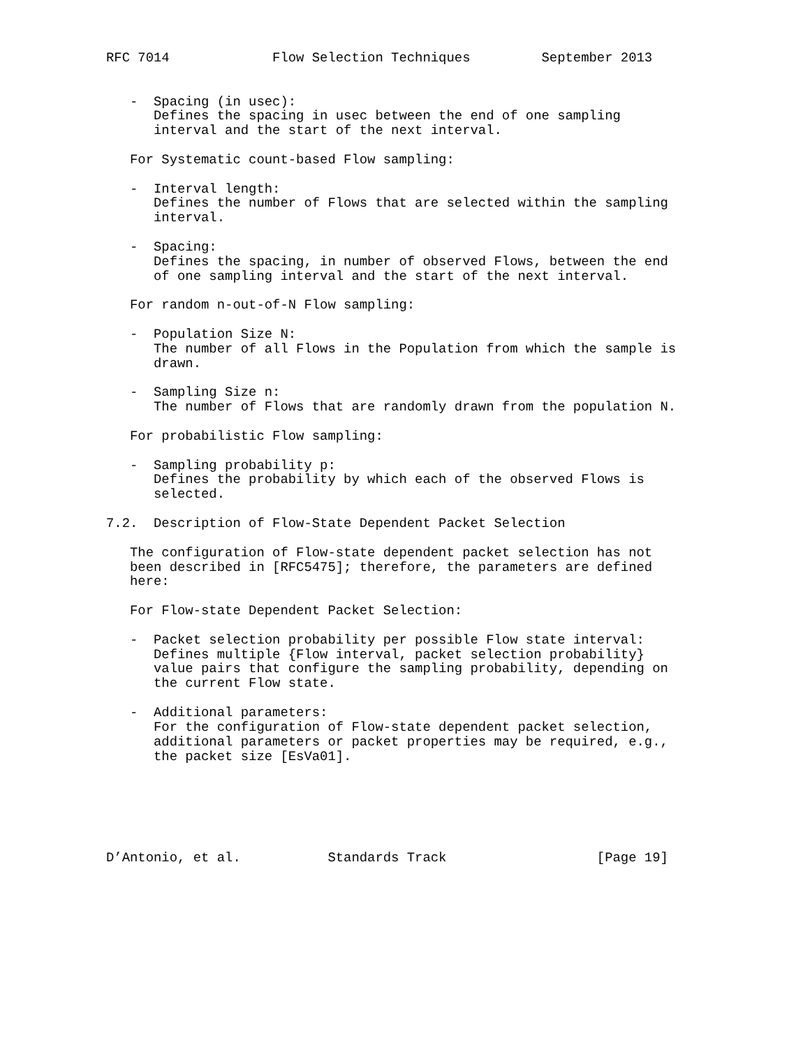RFC 7014             Flow Selection Techniques         September 2013


   -  Spacing (in usec):
      Defines the spacing in usec between the end of one sampling
      interval and the start of the next interval.

   For Systematic count-based Flow sampling:

   -  Interval length:
      Defines the number of Flows that are selected within the sampling
      interval.

   -  Spacing:
      Defines the spacing, in number of observed Flows, between the end
      of one sampling interval and the start of the next interval.

   For random n-out-of-N Flow sampling:

   -  Population Size N:
      The number of all Flows in the Population from which the sample is
      drawn.

   -  Sampling Size n:
      The number of Flows that are randomly drawn from the population N.

   For probabilistic Flow sampling:

   -  Sampling probability p:
      Defines the probability by which each of the observed Flows is
      selected.

7.2.  Description of Flow-State Dependent Packet Selection

   The configuration of Flow-state dependent packet selection has not
   been described in [RFC5475]; therefore, the parameters are defined
   here:

   For Flow-state Dependent Packet Selection:

   -  Packet selection probability per possible Flow state interval:
      Defines multiple {Flow interval, packet selection probability}
      value pairs that configure the sampling probability, depending on
      the current Flow state.

   -  Additional parameters:
      For the configuration of Flow-state dependent packet selection,
      additional parameters or packet properties may be required, e.g.,
      the packet size [EsVa01].






D’Antonio, et al.           Standards Track                   [Page 19]